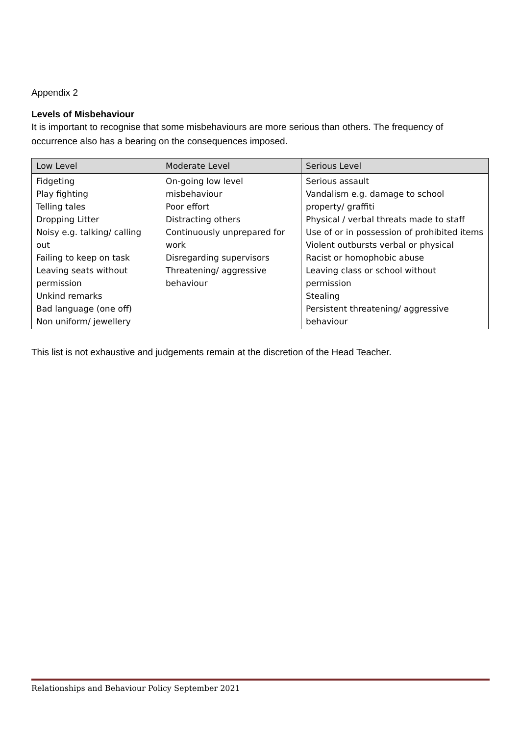Appendix 2
Levels of Misbehaviour
It is important to recognise that some misbehaviours are more serious than others. The frequency of occurrence also has a bearing on the consequences imposed.
| Low Level | Moderate Level | Serious Level |
| --- | --- | --- |
| Fidgeting Play fighting Telling tales Dropping Litter Noisy e.g. talking/ calling out Failing to keep on task Leaving seats without permission Unkind remarks Bad language (one off) Non uniform/ jewellery | On-going low level misbehaviour Poor effort Distracting others Continuously unprepared for work Disregarding supervisors Threatening/ aggressive behaviour | Serious assault Vandalism e.g. damage to school property/ graffiti Physical / verbal threats made to staff Use of or in possession of prohibited items Violent outbursts verbal or physical Racist or homophobic abuse Leaving class or school without permission Stealing Persistent threatening/ aggressive behaviour |
This list is not exhaustive and judgements remain at the discretion of the Head Teacher.
Relationships and Behaviour Policy September 2021